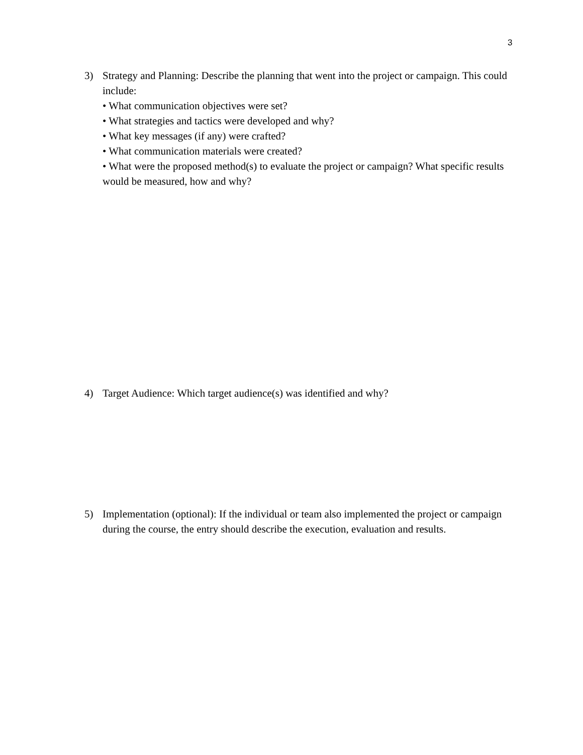3
3) Strategy and Planning: Describe the planning that went into the project or campaign. This could include:
• What communication objectives were set?
• What strategies and tactics were developed and why?
• What key messages (if any) were crafted?
• What communication materials were created?
• What were the proposed method(s) to evaluate the project or campaign? What specific results would be measured, how and why?
4) Target Audience: Which target audience(s) was identified and why?
5) Implementation (optional): If the individual or team also implemented the project or campaign during the course, the entry should describe the execution, evaluation and results.